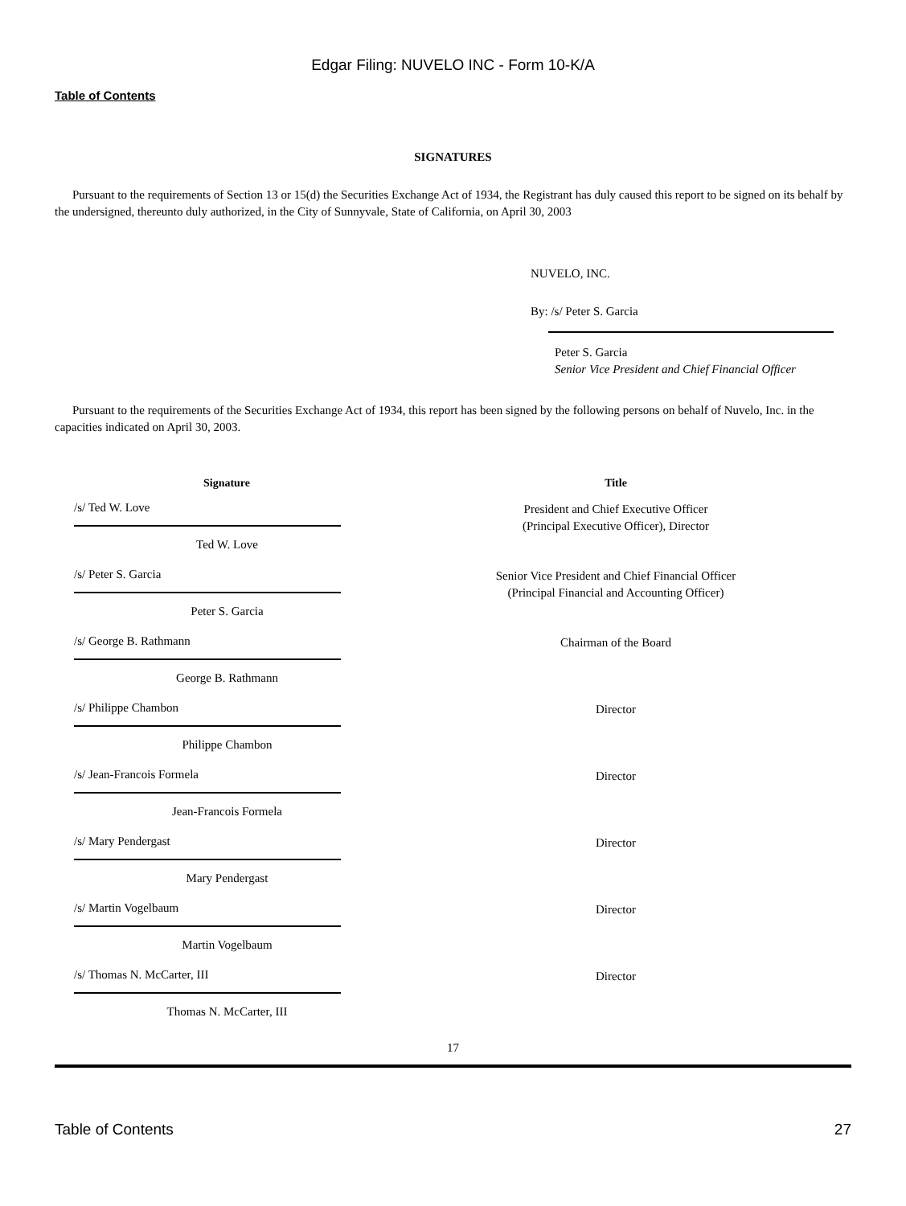Edgar Filing: NUVELO INC - Form 10-K/A
Table of Contents
SIGNATURES
Pursuant to the requirements of Section 13 or 15(d) the Securities Exchange Act of 1934, the Registrant has duly caused this report to be signed on its behalf by the undersigned, thereunto duly authorized, in the City of Sunnyvale, State of California, on April 30, 2003
NUVELO, INC.
By: /s/ Peter S. Garcia
Peter S. Garcia
Senior Vice President and Chief Financial Officer
Pursuant to the requirements of the Securities Exchange Act of 1934, this report has been signed by the following persons on behalf of Nuvelo, Inc. in the capacities indicated on April 30, 2003.
| Signature | Title |
| --- | --- |
| /s/ Ted W. Love Ted W. Love | President and Chief Executive Officer (Principal Executive Officer), Director |
| /s/ Peter S. Garcia Peter S. Garcia | Senior Vice President and Chief Financial Officer (Principal Financial and Accounting Officer) |
| /s/ George B. Rathmann George B. Rathmann | Chairman of the Board |
| /s/ Philippe Chambon Philippe Chambon | Director |
| /s/ Jean-Francois Formela Jean-Francois Formela | Director |
| /s/ Mary Pendergast Mary Pendergast | Director |
| /s/ Martin Vogelbaum Martin Vogelbaum | Director |
| /s/ Thomas N. McCarter, III Thomas N. McCarter, III | Director |
17
Table of Contents 27